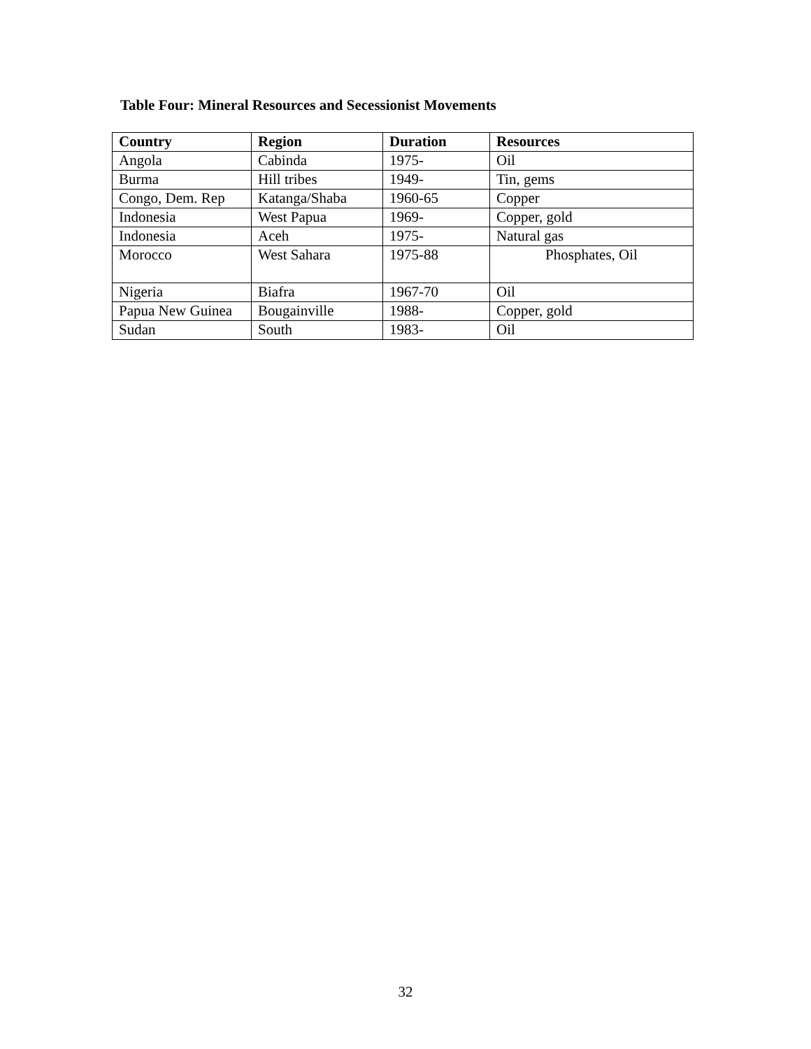Table Four: Mineral Resources and Secessionist Movements
| Country | Region | Duration | Resources |
| --- | --- | --- | --- |
| Angola | Cabinda | 1975- | Oil |
| Burma | Hill tribes | 1949- | Tin, gems |
| Congo, Dem. Rep | Katanga/Shaba | 1960-65 | Copper |
| Indonesia | West Papua | 1969- | Copper, gold |
| Indonesia | Aceh | 1975- | Natural gas |
| Morocco | West Sahara | 1975-88 | Phosphates, Oil |
| Nigeria | Biafra | 1967-70 | Oil |
| Papua New Guinea | Bougainville | 1988- | Copper, gold |
| Sudan | South | 1983- | Oil |
32